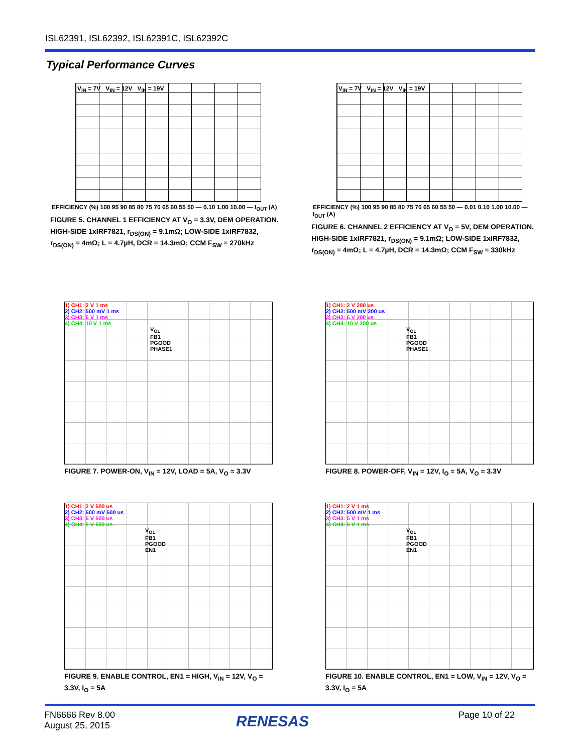ISL62391, ISL62392, ISL62391C, ISL62392C
Typical Performance Curves
V<sub>IN</sub> = 7V V<sub>IN</sub> = 12V V<sub>IN</sub> = 19V
EFFICIENCY (%) 100 95 90 85 80 75 70 65 60 55 50 — 0.10 1.00 10.00 — I<sub>OUT</sub> (A)
FIGURE 5. CHANNEL 1 EFFICIENCY AT V<sub>O</sub> = 3.3V, DEM OPERATION. HIGH-SIDE 1xIRF7821, r<sub>DS(ON)</sub> = 9.1mΩ; LOW-SIDE 1xIRF7832, r<sub>DS(ON)</sub> = 4mΩ; L = 4.7µH, DCR = 14.3mΩ; CCM F<sub>SW</sub> = 270kHz
V<sub>IN</sub> = 7V V<sub>IN</sub> = 12V V<sub>IN</sub> = 19V
EFFICIENCY (%) 100 95 90 85 80 75 70 65 60 55 50 — 0.01 0.10 1.00 10.00 — I<sub>OUT</sub> (A)
FIGURE 6. CHANNEL 2 EFFICIENCY AT V<sub>O</sub> = 5V, DEM OPERATION. HIGH-SIDE 1xIRF7821, r<sub>DS(ON)</sub> = 9.1mΩ; LOW-SIDE 1xIRF7832, r<sub>DS(ON)</sub> = 4mΩ; L = 4.7µH, DCR = 14.3mΩ; CCM F<sub>SW</sub> = 330kHz
1) CH1: 2 V 1 ms
2) CH2: 500 mV 1 ms
3) CH3: 5 V 1 ms
4) CH4: 10 V 1 ms
V<sub>O1</sub>
FB1
PGOOD
PHASE1
FIGURE 7. POWER-ON, V<sub>IN</sub> = 12V, LOAD = 5A, V<sub>O</sub> = 3.3V
1) CH1: 2 V 200 us
2) CH2: 500 mV 200 us
3) CH3: 5 V 200 us
4) CH4: 10 V 200 us
V<sub>O1</sub>
FB1
PGOOD
PHASE1
FIGURE 8. POWER-OFF, V<sub>IN</sub> = 12V, I<sub>O</sub> = 5A, V<sub>O</sub> = 3.3V
1) CH1: 2 V 500 us
2) CH2: 500 mV 500 us
3) CH3: 5 V 500 us
4) CH4: 5 V 500 us
V<sub>O1</sub>
FB1
PGOOD
EN1
FIGURE 9. ENABLE CONTROL, EN1 = HIGH, V<sub>IN</sub> = 12V, V<sub>O</sub> = 3.3V, I<sub>O</sub> = 5A
1) CH1: 2 V 1 ms
2) CH2: 500 mV 1 ms
3) CH3: 5 V 1 ms
4) CH4: 5 V 1 ms
V<sub>O1</sub>
FB1
PGOOD
EN1
FIGURE 10. ENABLE CONTROL, EN1 = LOW, V<sub>IN</sub> = 12V, V<sub>O</sub> = 3.3V, I<sub>O</sub> = 5A
FN6666 Rev 8.00
August 25, 2015
RENESAS Page 10 of 22